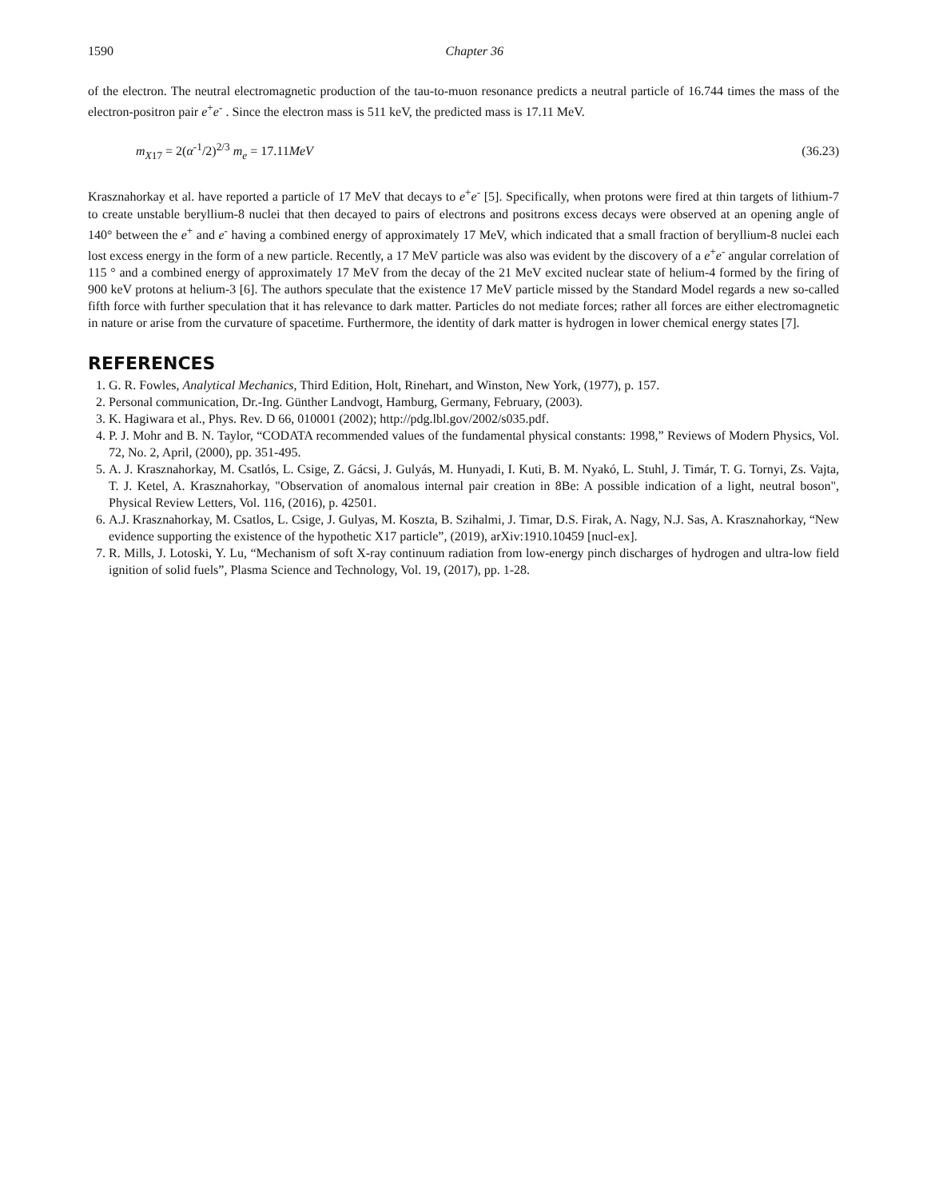1590 Chapter 36
of the electron. The neutral electromagnetic production of the tau-to-muon resonance predicts a neutral particle of 16.744 times the mass of the electron-positron pair e<sup>+</sup>e<sup>-</sup> . Since the electron mass is 511 keV, the predicted mass is 17.11 MeV.
m<sub>X17</sub> = 2(α<sup>-1</sup>/2)<sup>2/3</sup> m<sub>e</sub> = 17.11MeV (36.23)
Krasznahorkay et al. have reported a particle of 17 MeV that decays to e<sup>+</sup>e<sup>-</sup> [5]. Specifically, when protons were fired at thin targets of lithium-7 to create unstable beryllium-8 nuclei that then decayed to pairs of electrons and positrons excess decays were observed at an opening angle of 140° between the e<sup>+</sup> and e<sup>-</sup> having a combined energy of approximately 17 MeV, which indicated that a small fraction of beryllium-8 nuclei each lost excess energy in the form of a new particle. Recently, a 17 MeV particle was also was evident by the discovery of a e<sup>+</sup>e<sup>-</sup> angular correlation of 115 ° and a combined energy of approximately 17 MeV from the decay of the 21 MeV excited nuclear state of helium-4 formed by the firing of 900 keV protons at helium-3 [6]. The authors speculate that the existence 17 MeV particle missed by the Standard Model regards a new so-called fifth force with further speculation that it has relevance to dark matter. Particles do not mediate forces; rather all forces are either electromagnetic in nature or arise from the curvature of spacetime. Furthermore, the identity of dark matter is hydrogen in lower chemical energy states [7].
REFERENCES
1. G. R. Fowles, Analytical Mechanics, Third Edition, Holt, Rinehart, and Winston, New York, (1977), p. 157.
2. Personal communication, Dr.-Ing. Günther Landvogt, Hamburg, Germany, February, (2003).
3. K. Hagiwara et al., Phys. Rev. D 66, 010001 (2002); http://pdg.lbl.gov/2002/s035.pdf.
4. P. J. Mohr and B. N. Taylor, “CODATA recommended values of the fundamental physical constants: 1998,” Reviews of Modern Physics, Vol. 72, No. 2, April, (2000), pp. 351-495.
5. A. J. Krasznahorkay, M. Csatlós, L. Csige, Z. Gácsi, J. Gulyás, M. Hunyadi, I. Kuti, B. M. Nyakó, L. Stuhl, J. Timár, T. G. Tornyi, Zs. Vajta, T. J. Ketel, A. Krasznahorkay, "Observation of anomalous internal pair creation in 8Be: A possible indication of a light, neutral boson", Physical Review Letters, Vol. 116, (2016), p. 42501.
6. A.J. Krasznahorkay, M. Csatlos, L. Csige, J. Gulyas, M. Koszta, B. Szihalmi, J. Timar, D.S. Firak, A. Nagy, N.J. Sas, A. Krasznahorkay, “New evidence supporting the existence of the hypothetic X17 particle”, (2019), arXiv:1910.10459 [nucl-ex].
7. R. Mills, J. Lotoski, Y. Lu, “Mechanism of soft X-ray continuum radiation from low-energy pinch discharges of hydrogen and ultra-low field ignition of solid fuels”, Plasma Science and Technology, Vol. 19, (2017), pp. 1-28.